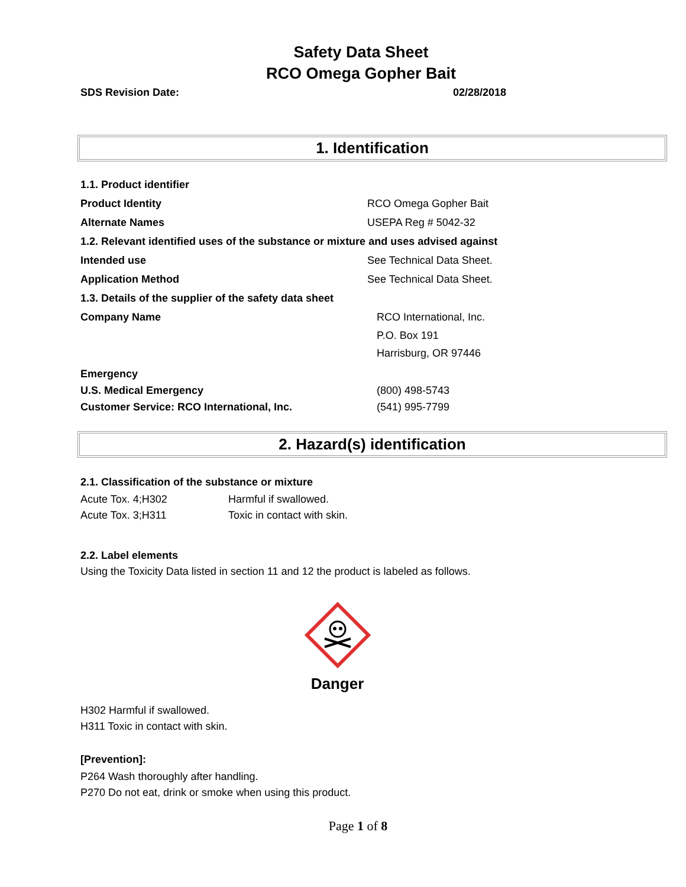Safety Data Sheet
RCO Omega Gopher Bait
SDS Revision Date: 02/28/2018
1. Identification
1.1. Product identifier
Product Identity RCO Omega Gopher Bait
Alternate Names USEPA Reg # 5042-32
1.2. Relevant identified uses of the substance or mixture and uses advised against
Intended use See Technical Data Sheet.
Application Method See Technical Data Sheet.
1.3. Details of the supplier of the safety data sheet
Company Name RCO International, Inc.
P.O. Box 191
Harrisburg, OR 97446
Emergency
U.S. Medical Emergency (800) 498-5743
Customer Service: RCO International, Inc. (541) 995-7799
2. Hazard(s) identification
2.1. Classification of the substance or mixture
Acute Tox. 4;H302 Harmful if swallowed.
Acute Tox. 3;H311 Toxic in contact with skin.
2.2. Label elements
Using the Toxicity Data listed in section 11 and 12 the product is labeled as follows.
Danger
H302 Harmful if swallowed.
H311 Toxic in contact with skin.
[Prevention]:
P264 Wash thoroughly after handling.
P270 Do not eat, drink or smoke when using this product.
Page 1 of 8